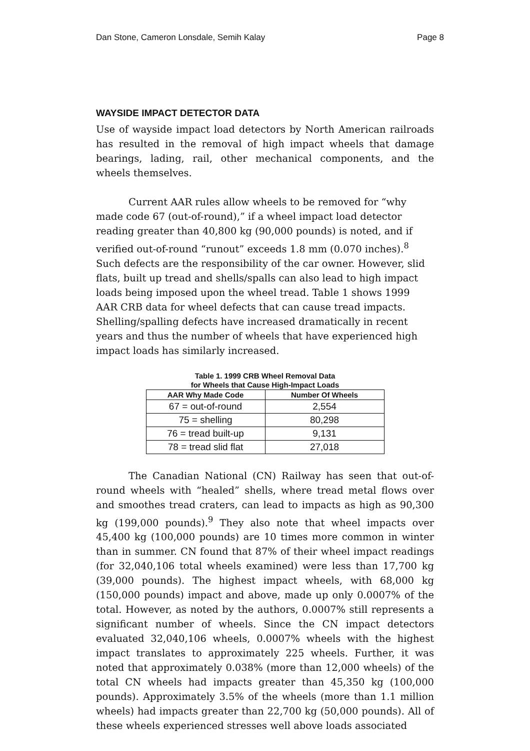Dan Stone, Cameron Lonsdale, Semih Kalay Page 8
WAYSIDE IMPACT DETECTOR DATA
Use of wayside impact load detectors by North American railroads has resulted in the removal of high impact wheels that damage bearings, lading, rail, other mechanical components, and the wheels themselves.
Current AAR rules allow wheels to be removed for “why made code 67 (out-of-round),” if a wheel impact load detector reading greater than 40,800 kg (90,000 pounds) is noted, and if verified out-of-round “runout” exceeds 1.8 mm (0.070 inches).<sup>8</sup> Such defects are the responsibility of the car owner. However, slid flats, built up tread and shells/spalls can also lead to high impact loads being imposed upon the wheel tread. Table 1 shows 1999 AAR CRB data for wheel defects that can cause tread impacts. Shelling/spalling defects have increased dramatically in recent years and thus the number of wheels that have experienced high impact loads has similarly increased.
Table 1. 1999 CRB Wheel Removal Data
for Wheels that Cause High-Impact Loads
| AAR Why Made Code | Number Of Wheels |
| --- | --- |
| 67 = out-of-round | 2,554 |
| 75 = shelling | 80,298 |
| 76 = tread built-up | 9,131 |
| 78 = tread slid flat | 27,018 |
The Canadian National (CN) Railway has seen that out-of-round wheels with “healed” shells, where tread metal flows over and smoothes tread craters, can lead to impacts as high as 90,300 kg (199,000 pounds).<sup>9</sup> They also note that wheel impacts over 45,400 kg (100,000 pounds) are 10 times more common in winter than in summer. CN found that 87% of their wheel impact readings (for 32,040,106 total wheels examined) were less than 17,700 kg (39,000 pounds). The highest impact wheels, with 68,000 kg (150,000 pounds) impact and above, made up only 0.0007% of the total. However, as noted by the authors, 0.0007% still represents a significant number of wheels. Since the CN impact detectors evaluated 32,040,106 wheels, 0.0007% wheels with the highest impact translates to approximately 225 wheels. Further, it was noted that approximately 0.038% (more than 12,000 wheels) of the total CN wheels had impacts greater than 45,350 kg (100,000 pounds). Approximately 3.5% of the wheels (more than 1.1 million wheels) had impacts greater than 22,700 kg (50,000 pounds). All of these wheels experienced stresses well above loads associated